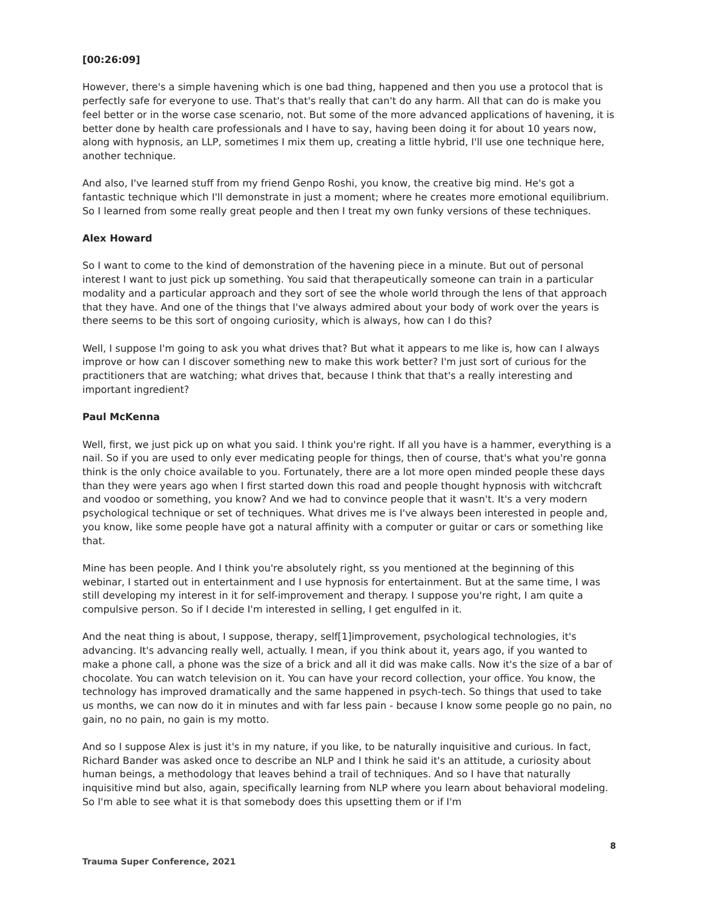[00:26:09]
However, there's a simple havening which is one bad thing, happened and then you use a protocol that is perfectly safe for everyone to use. That's that's really that can't do any harm. All that can do is make you feel better or in the worse case scenario, not. But some of the more advanced applications of havening, it is better done by health care professionals and I have to say, having been doing it for about 10 years now, along with hypnosis, an LLP, sometimes I mix them up, creating a little hybrid, I'll use one technique here, another technique.
And also, I've learned stuff from my friend Genpo Roshi, you know, the creative big mind. He's got a fantastic technique which I'll demonstrate in just a moment; where he creates more emotional equilibrium. So I learned from some really great people and then I treat my own funky versions of these techniques.
Alex Howard
So I want to come to the kind of demonstration of the havening piece in a minute. But out of personal interest I want to just pick up something. You said that therapeutically someone can train in a particular modality and a particular approach and they sort of see the whole world through the lens of that approach that they have. And one of the things that I've always admired about your body of work over the years is there seems to be this sort of ongoing curiosity, which is always, how can I do this?
Well, I suppose I'm going to ask you what drives that? But what it appears to me like is, how can I always improve or how can I discover something new to make this work better? I'm just sort of curious for the practitioners that are watching; what drives that, because I think that that's a really interesting and important ingredient?
Paul McKenna
Well, first, we just pick up on what you said. I think you're right. If all you have is a hammer, everything is a nail. So if you are used to only ever medicating people for things, then of course, that's what you're gonna think is the only choice available to you. Fortunately, there are a lot more open minded people these days than they were years ago when I first started down this road and people thought hypnosis with witchcraft and voodoo or something, you know? And we had to convince people that it wasn't. It's a very modern psychological technique or set of techniques. What drives me is I've always been interested in people and, you know, like some people have got a natural affinity with a computer or guitar or cars or something like that.
Mine has been people. And I think you're absolutely right, ss you mentioned at the beginning of this webinar, I started out in entertainment and I use hypnosis for entertainment. But at the same time, I was still developing my interest in it for self-improvement and therapy. I suppose you're right, I am quite a compulsive person. So if I decide I'm interested in selling, I get engulfed in it.
And the neat thing is about, I suppose, therapy, self[1]improvement, psychological technologies, it's advancing. It's advancing really well, actually. I mean, if you think about it, years ago, if you wanted to make a phone call, a phone was the size of a brick and all it did was make calls. Now it's the size of a bar of chocolate. You can watch television on it. You can have your record collection, your office. You know, the technology has improved dramatically and the same happened in psych-tech. So things that used to take us months, we can now do it in minutes and with far less pain - because I know some people go no pain, no gain, no no pain, no gain is my motto.
And so I suppose Alex is just it's in my nature, if you like, to be naturally inquisitive and curious. In fact, Richard Bander was asked once to describe an NLP and I think he said it's an attitude, a curiosity about human beings, a methodology that leaves behind a trail of techniques. And so I have that naturally inquisitive mind but also, again, specifically learning from NLP where you learn about behavioral modeling. So I'm able to see what it is that somebody does this upsetting them or if I'm
8
Trauma Super Conference, 2021